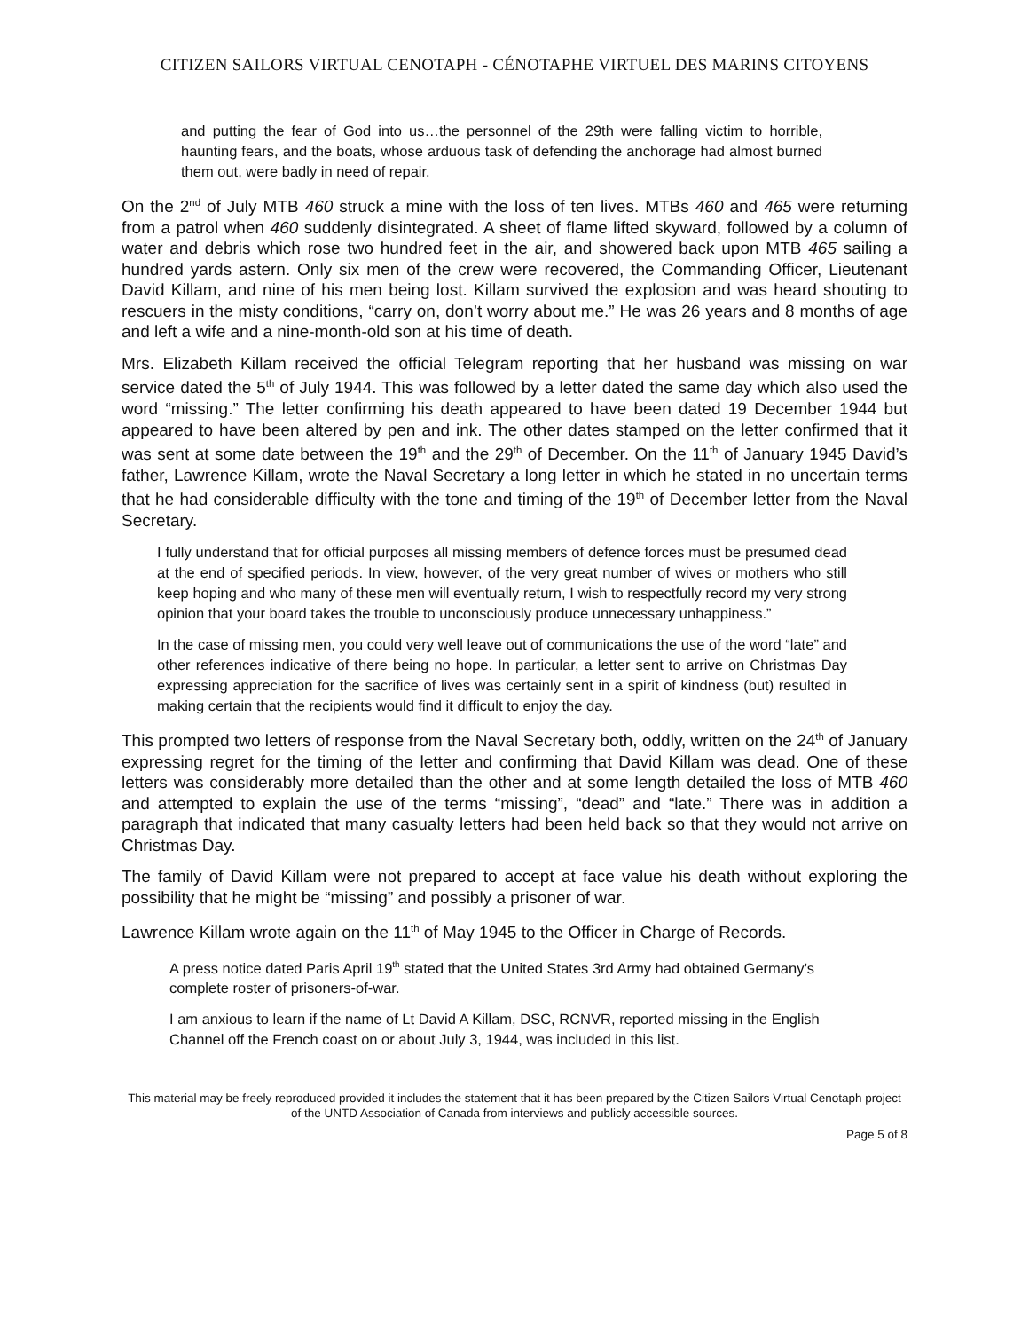CITIZEN SAILORS VIRTUAL CENOTAPH - CÉNOTAPHE VIRTUEL DES MARINS CITOYENS
and putting the fear of God into us…the personnel of the 29th were falling victim to horrible, haunting fears, and the boats, whose arduous task of defending the anchorage had almost burned them out, were badly in need of repair.
On the 2<sup>nd</sup> of July MTB 460 struck a mine with the loss of ten lives. MTBs 460 and 465 were returning from a patrol when 460 suddenly disintegrated. A sheet of flame lifted skyward, followed by a column of water and debris which rose two hundred feet in the air, and showered back upon MTB 465 sailing a hundred yards astern. Only six men of the crew were recovered, the Commanding Officer, Lieutenant David Killam, and nine of his men being lost. Killam survived the explosion and was heard shouting to rescuers in the misty conditions, “carry on, don’t worry about me.” He was 26 years and 8 months of age and left a wife and a nine-month-old son at his time of death.
Mrs. Elizabeth Killam received the official Telegram reporting that her husband was missing on war service dated the 5<sup>th</sup> of July 1944. This was followed by a letter dated the same day which also used the word “missing.” The letter confirming his death appeared to have been dated 19 December 1944 but appeared to have been altered by pen and ink. The other dates stamped on the letter confirmed that it was sent at some date between the 19<sup>th</sup> and the 29<sup>th</sup> of December. On the 11<sup>th</sup> of January 1945 David’s father, Lawrence Killam, wrote the Naval Secretary a long letter in which he stated in no uncertain terms that he had considerable difficulty with the tone and timing of the 19<sup>th</sup> of December letter from the Naval Secretary.
I fully understand that for official purposes all missing members of defence forces must be presumed dead at the end of specified periods. In view, however, of the very great number of wives or mothers who still keep hoping and who many of these men will eventually return, I wish to respectfully record my very strong opinion that your board takes the trouble to unconsciously produce unnecessary unhappiness.”
In the case of missing men, you could very well leave out of communications the use of the word “late” and other references indicative of there being no hope. In particular, a letter sent to arrive on Christmas Day expressing appreciation for the sacrifice of lives was certainly sent in a spirit of kindness (but) resulted in making certain that the recipients would find it difficult to enjoy the day.
This prompted two letters of response from the Naval Secretary both, oddly, written on the 24<sup>th</sup> of January expressing regret for the timing of the letter and confirming that David Killam was dead. One of these letters was considerably more detailed than the other and at some length detailed the loss of MTB 460 and attempted to explain the use of the terms “missing”, “dead” and “late.” There was in addition a paragraph that indicated that many casualty letters had been held back so that they would not arrive on Christmas Day.
The family of David Killam were not prepared to accept at face value his death without exploring the possibility that he might be “missing” and possibly a prisoner of war.
Lawrence Killam wrote again on the 11<sup>th</sup> of May 1945 to the Officer in Charge of Records.
A press notice dated Paris April 19<sup>th</sup> stated that the United States 3rd Army had obtained Germany’s complete roster of prisoners-of-war.
I am anxious to learn if the name of Lt David A Killam, DSC, RCNVR, reported missing in the English Channel off the French coast on or about July 3, 1944, was included in this list.
This material may be freely reproduced provided it includes the statement that it has been prepared by the Citizen Sailors Virtual Cenotaph project of the UNTD Association of Canada from interviews and publicly accessible sources.
Page 5 of 8